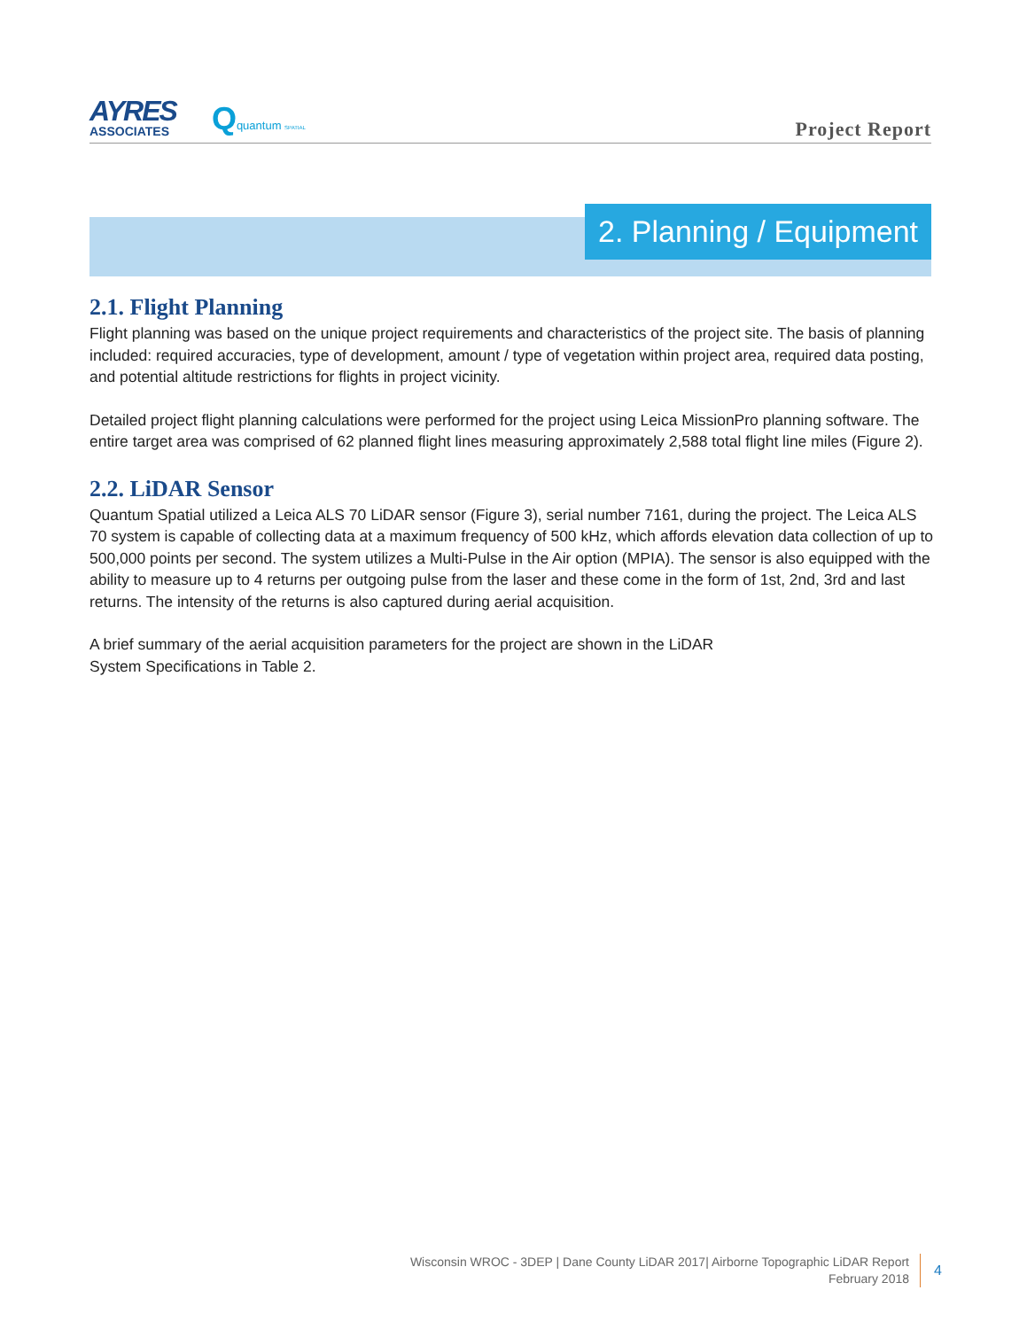AYRES
ASSOCIATES
Qquantum SPATIAL
Project Report
2. Planning / Equipment
2.1. Flight Planning
Flight planning was based on the unique project requirements and characteristics of the project site. The basis of planning included: required accuracies, type of development, amount / type of vegetation within project area, required data posting, and potential altitude restrictions for flights in project vicinity.
Detailed project flight planning calculations were performed for the project using Leica MissionPro planning software. The entire target area was comprised of 62 planned flight lines measuring approximately 2,588 total flight line miles (Figure 2).
2.2. LiDAR Sensor
Quantum Spatial utilized a Leica ALS 70 LiDAR sensor (Figure 3), serial number 7161, during the project. The Leica ALS 70 system is capable of collecting data at a maximum frequency of 500 kHz, which affords elevation data collection of up to 500,000 points per second. The system utilizes a Multi-Pulse in the Air option (MPIA). The sensor is also equipped with the ability to measure up to 4 returns per outgoing pulse from the laser and these come in the form of 1st, 2nd, 3rd and last returns. The intensity of the returns is also captured during aerial acquisition.
A brief summary of the aerial acquisition parameters for the project are shown in the LiDAR
System Specifications in Table 2.
Wisconsin WROC - 3DEP | Dane County LiDAR 2017| Airborne Topographic LiDAR Report
February 2018
4